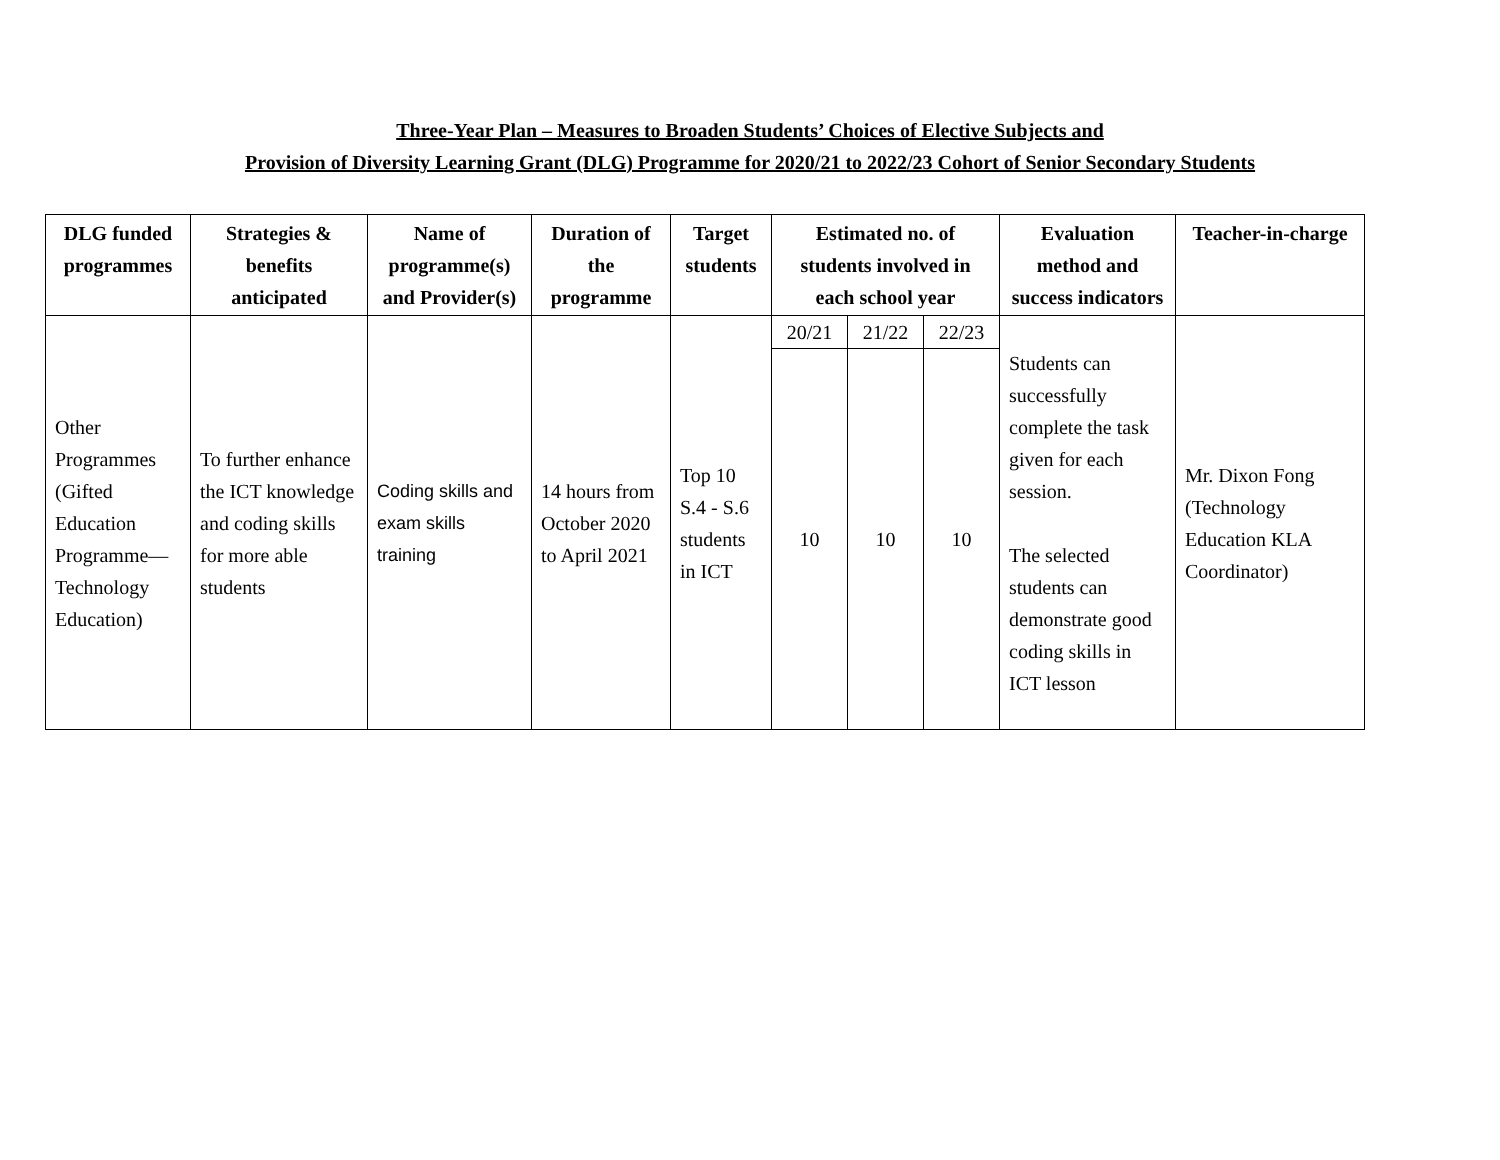Three-Year Plan – Measures to Broaden Students’ Choices of Elective Subjects and
Provision of Diversity Learning Grant (DLG) Programme for 2020/21 to 2022/23 Cohort of Senior Secondary Students
| DLG funded programmes | Strategies & benefits anticipated | Name of programme(s) and Provider(s) | Duration of the programme | Target students | Estimated no. of students involved in each school year | | | Evaluation method and success indicators | Teacher-in-charge |
| --- | --- | --- | --- | --- | --- | --- | --- | --- | --- |
| Other Programmes (Gifted Education Programme—Technology Education) | To further enhance the ICT knowledge and coding skills for more able students | Coding skills and exam skills training | 14 hours from October 2020 to April 2021 | Top 10 S.4 - S.6 students in ICT | 20/21 | 21/22 | 22/23 | Students can successfully complete the task given for each session. The selected students can demonstrate good coding skills in ICT lesson | Mr. Dixon Fong (Technology Education KLA Coordinator) |
| | | | | | 10 | 10 | 10 | | |